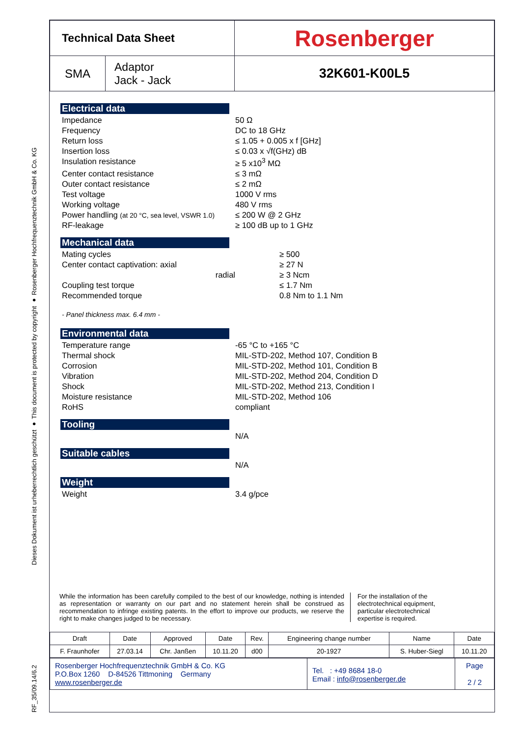RF_35/09.14/6.2 Dieses Dokument ist urheberrechtlich geschützt ● This document is protected by copyright ● Rosenberger Hochfrequenztechnik GmbH & Co. KG
| Technical Data Sheet | | Rosenberger |
| SMA | Adaptor Jack - Jack | 32K601-K00L5 |
Electrical data
| Impedance | 50 Ω |
| Frequency | DC to 18 GHz |
| Return loss | ≤ 1.05 + 0.005 x f [GHz] |
| Insertion loss | ≤ 0.03 x √f(GHz) dB |
| Insulation resistance | ≥ 5 x10<sup>3</sup> MΩ |
| Center contact resistance | ≤ 3 mΩ |
| Outer contact resistance | ≤ 2 mΩ |
| Test voltage | 1000 V rms |
| Working voltage | 480 V rms |
| Power handling (at 20 °C, sea level, VSWR 1.0) | ≤ 200 W @ 2 GHz |
| RF-leakage | ≥ 100 dB up to 1 GHz |
Mechanical data
| Mating cycles | ≥ 500 |
| Center contact captivation: axial | ≥ 27 N |
| radial | ≥ 3 Ncm |
| Coupling test torque | ≤ 1.7 Nm |
| Recommended torque | 0.8 Nm to 1.1 Nm |
- Panel thickness max. 6.4 mm -
Environmental data
| Temperature range | -65 °C to +165 °C |
| Thermal shock | MIL-STD-202, Method 107, Condition B |
| Corrosion | MIL-STD-202, Method 101, Condition B |
| Vibration | MIL-STD-202, Method 204, Condition D |
| Shock | MIL-STD-202, Method 213, Condition I |
| Moisture resistance | MIL-STD-202, Method 106 |
| RoHS | compliant |
Tooling
| | N/A |
Suitable cables
| | N/A |
Weight
| Weight | 3.4 g/pce |
While the information has been carefully compiled to the best of our knowledge, nothing is intended as representation or warranty on our part and no statement herein shall be construed as recommendation to infringe existing patents. In the effort to improve our products, we reserve the right to make changes judged to be necessary.
For the installation of the electrotechnical equipment, particular electrotechnical expertise is required.
| Draft | Date | Approved | Date | Rev. | Engineering change number | Name | Date |
| F. Fraunhofer | 27.03.14 | Chr. Janßen | 10.11.20 | d00 | 20-1927 | S. Huber-Siegl | 10.11.20 |
| Rosenberger Hochfrequenztechnik GmbH & Co. KG P.O.Box 1260 D-84526 Tittmoning Germany www.rosenberger.de | Tel. : +49 8684 18-0 Email : info@rosenberger.de | Page 2 / 2 |